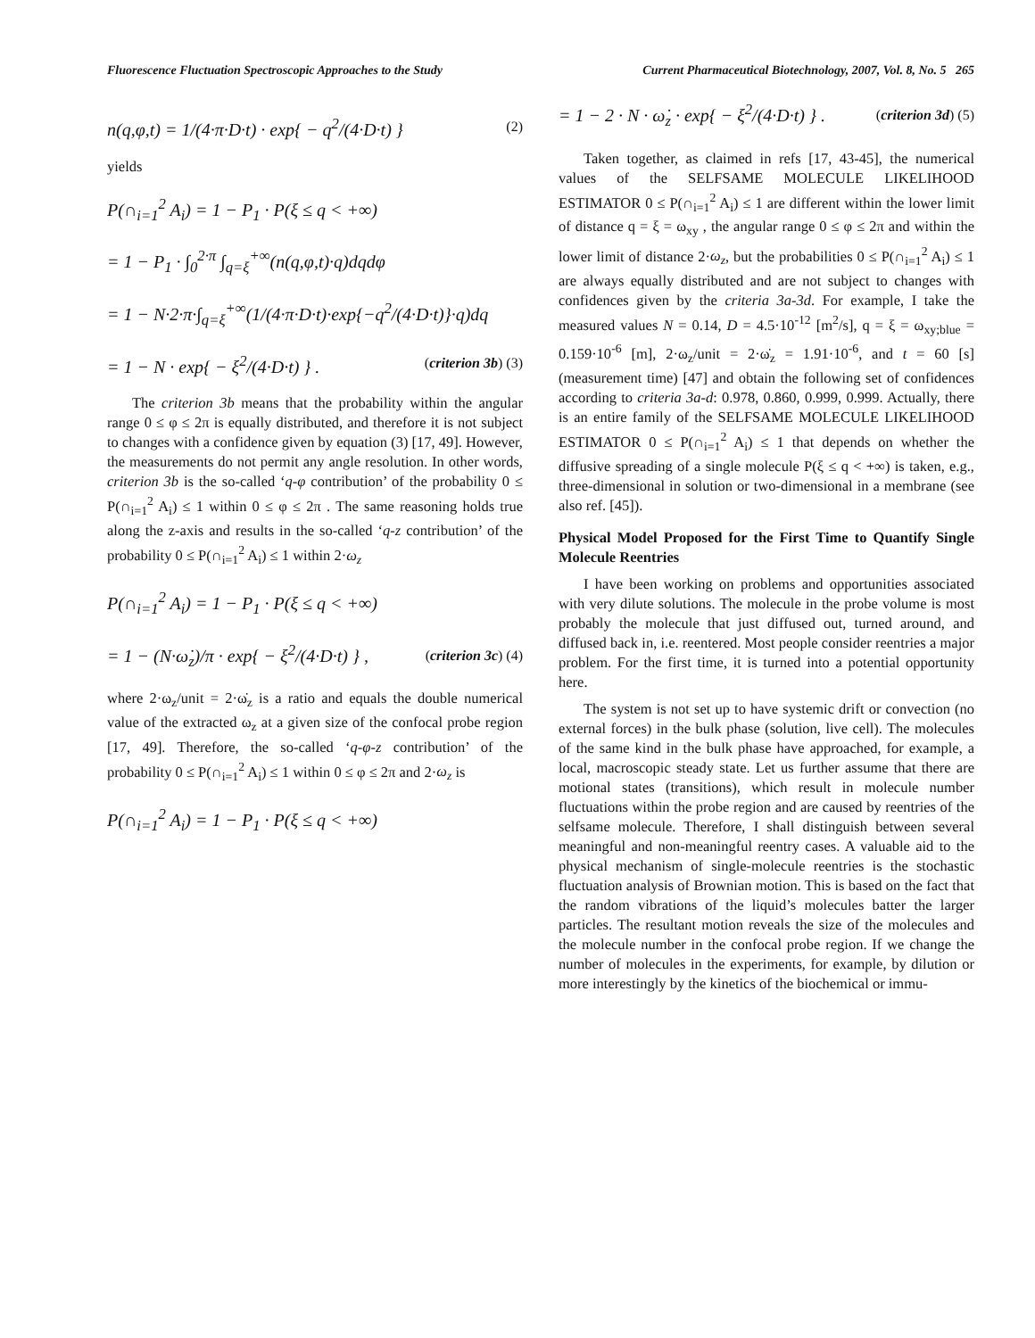Fluorescence Fluctuation Spectroscopic Approaches to the Study Current Pharmaceutical Biotechnology, 2007, Vol. 8, No. 5 265
n(q,φ,t) = 1/(4·π·D·t) · exp{ − q<sup>2</sup>/(4·D·t) } (2)
yields
P(∩<sub>i=1</sub><sup>2</sup> A<sub>i</sub>) = 1 − P<sub>1</sub> · P(ξ ≤ q < +∞)
= 1 − P<sub>1</sub> · ∫<sub>0</sub><sup>2·π</sup> ∫<sub>q=ξ</sub><sup>+∞</sup>(n(q,φ,t)·q)dqdφ
= 1 − N·2·π·∫<sub>q=ξ</sub><sup>+∞</sup>(1/(4·π·D·t)·exp{−q<sup>2</sup>/(4·D·t)}·q)dq
= 1 − N · exp{ − ξ<sup>2</sup>/(4·D·t) } . (criterion 3b) (3)
The criterion 3b means that the probability within the angular range 0 ≤ φ ≤ 2π is equally distributed, and therefore it is not subject to changes with a confidence given by equation (3) [17, 49]. However, the measurements do not permit any angle resolution. In other words, criterion 3b is the so-called ‘q-φ contribution’ of the probability 0 ≤ P(∩<sub>i=1</sub><sup>2</sup> A<sub>i</sub>) ≤ 1 within 0 ≤ φ ≤ 2π . The same reasoning holds true along the z-axis and results in the so-called ‘q-z contribution’ of the probability 0 ≤ P(∩<sub>i=1</sub><sup>2</sup> A<sub>i</sub>) ≤ 1 within 2·ω<sub>z</sub>
P(∩<sub>i=1</sub><sup>2</sup> A<sub>i</sub>) = 1 − P<sub>1</sub> · P(ξ ≤ q < +∞)
= 1 − (N·ω̇<sub>z</sub>)/π · exp{ − ξ<sup>2</sup>/(4·D·t) } , (criterion 3c) (4)
where 2·ω<sub>z</sub>/unit = 2·ω̇<sub>z</sub> is a ratio and equals the double numerical value of the extracted ω<sub>z</sub> at a given size of the confocal probe region [17, 49]. Therefore, the so-called ‘q-φ-z contribution’ of the probability 0 ≤ P(∩<sub>i=1</sub><sup>2</sup> A<sub>i</sub>) ≤ 1 within 0 ≤ φ ≤ 2π and 2·ω<sub>z</sub> is
P(∩<sub>i=1</sub><sup>2</sup> A<sub>i</sub>) = 1 − P<sub>1</sub> · P(ξ ≤ q < +∞)
= 1 − 2 · N · ω̇<sub>z</sub> · exp{ − ξ<sup>2</sup>/(4·D·t) } . (criterion 3d) (5)
Taken together, as claimed in refs [17, 43-45], the numerical values of the SELFSAME MOLECULE LIKELIHOOD ESTIMATOR 0 ≤ P(∩<sub>i=1</sub><sup>2</sup> A<sub>i</sub>) ≤ 1 are different within the lower limit of distance q = ξ = ω<sub>xy</sub> , the angular range 0 ≤ φ ≤ 2π and within the lower limit of distance 2·ω<sub>z</sub>, but the probabilities 0 ≤ P(∩<sub>i=1</sub><sup>2</sup> A<sub>i</sub>) ≤ 1 are always equally distributed and are not subject to changes with confidences given by the criteria 3a-3d. For example, I take the measured values N = 0.14, D = 4.5·10<sup>-12</sup> [m<sup>2</sup>/s], q = ξ = ω<sub>xy;blue</sub> = 0.159·10<sup>-6</sup> [m], 2·ω<sub>z</sub>/unit = 2·ω̇<sub>z</sub> = 1.91·10<sup>-6</sup>, and t = 60 [s] (measurement time) [47] and obtain the following set of confidences according to criteria 3a-d: 0.978, 0.860, 0.999, 0.999. Actually, there is an entire family of the SELFSAME MOLECULE LIKELIHOOD ESTIMATOR 0 ≤ P(∩<sub>i=1</sub><sup>2</sup> A<sub>i</sub>) ≤ 1 that depends on whether the diffusive spreading of a single molecule P(ξ ≤ q < +∞) is taken, e.g., three-dimensional in solution or two-dimensional in a membrane (see also ref. [45]).
Physical Model Proposed for the First Time to Quantify Single Molecule Reentries
I have been working on problems and opportunities associated with very dilute solutions. The molecule in the probe volume is most probably the molecule that just diffused out, turned around, and diffused back in, i.e. reentered. Most people consider reentries a major problem. For the first time, it is turned into a potential opportunity here.
The system is not set up to have systemic drift or convection (no external forces) in the bulk phase (solution, live cell). The molecules of the same kind in the bulk phase have approached, for example, a local, macroscopic steady state. Let us further assume that there are motional states (transitions), which result in molecule number fluctuations within the probe region and are caused by reentries of the selfsame molecule. Therefore, I shall distinguish between several meaningful and non-meaningful reentry cases. A valuable aid to the physical mechanism of single-molecule reentries is the stochastic fluctuation analysis of Brownian motion. This is based on the fact that the random vibrations of the liquid’s molecules batter the larger particles. The resultant motion reveals the size of the molecules and the molecule number in the confocal probe region. If we change the number of molecules in the experiments, for example, by dilution or more interestingly by the kinetics of the biochemical or immu-